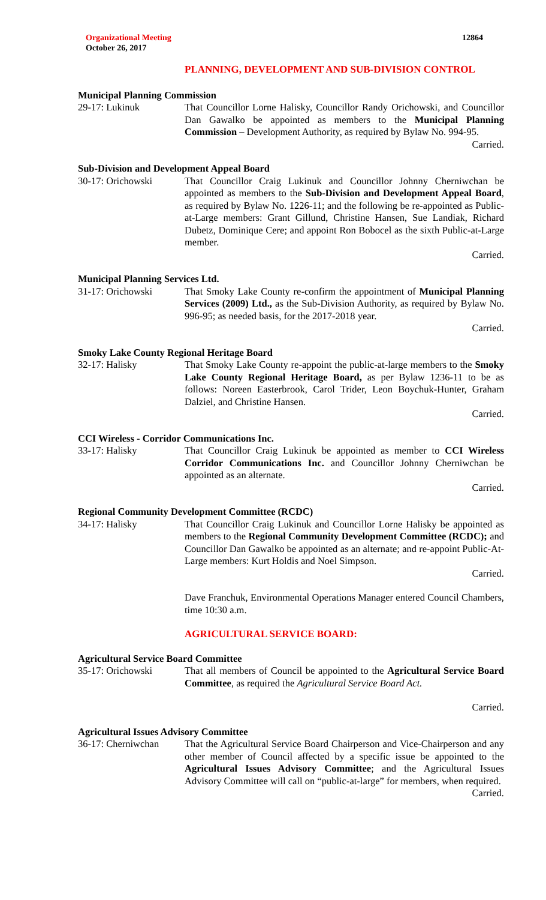Organizational Meeting
October 26, 2017
12864
PLANNING, DEVELOPMENT AND SUB-DIVISION CONTROL
Municipal Planning Commission
29-17: Lukinuk That Councillor Lorne Halisky, Councillor Randy Orichowski, and Councillor Dan Gawalko be appointed as members to the Municipal Planning Commission – Development Authority, as required by Bylaw No. 994-95.
Carried.
Sub-Division and Development Appeal Board
30-17: Orichowski That Councillor Craig Lukinuk and Councillor Johnny Cherniwchan be appointed as members to the Sub-Division and Development Appeal Board, as required by Bylaw No. 1226-11; and the following be re-appointed as Public-at-Large members: Grant Gillund, Christine Hansen, Sue Landiak, Richard Dubetz, Dominique Cere; and appoint Ron Bobocel as the sixth Public-at-Large member.
Carried.
Municipal Planning Services Ltd.
31-17: Orichowski That Smoky Lake County re-confirm the appointment of Municipal Planning Services (2009) Ltd., as the Sub-Division Authority, as required by Bylaw No. 996-95; as needed basis, for the 2017-2018 year.
Carried.
Smoky Lake County Regional Heritage Board
32-17: Halisky That Smoky Lake County re-appoint the public-at-large members to the Smoky Lake County Regional Heritage Board, as per Bylaw 1236-11 to be as follows: Noreen Easterbrook, Carol Trider, Leon Boychuk-Hunter, Graham Dalziel, and Christine Hansen.
Carried.
CCI Wireless - Corridor Communications Inc.
33-17: Halisky That Councillor Craig Lukinuk be appointed as member to CCI Wireless Corridor Communications Inc. and Councillor Johnny Cherniwchan be appointed as an alternate.
Carried.
Regional Community Development Committee (RCDC)
34-17: Halisky That Councillor Craig Lukinuk and Councillor Lorne Halisky be appointed as members to the Regional Community Development Committee (RCDC); and Councillor Dan Gawalko be appointed as an alternate; and re-appoint Public-At-Large members: Kurt Holdis and Noel Simpson.
Carried.
Dave Franchuk, Environmental Operations Manager entered Council Chambers, time 10:30 a.m.
AGRICULTURAL SERVICE BOARD:
Agricultural Service Board Committee
35-17: Orichowski That all members of Council be appointed to the Agricultural Service Board Committee, as required the Agricultural Service Board Act.
Carried.
Agricultural Issues Advisory Committee
36-17: Cherniwchan
That the Agricultural Service Board Chairperson and Vice-Chairperson and any other member of Council affected by a specific issue be appointed to the Agricultural Issues Advisory Committee; and the Agricultural Issues Advisory Committee will call on “public-at-large” for members, when required.
Carried.